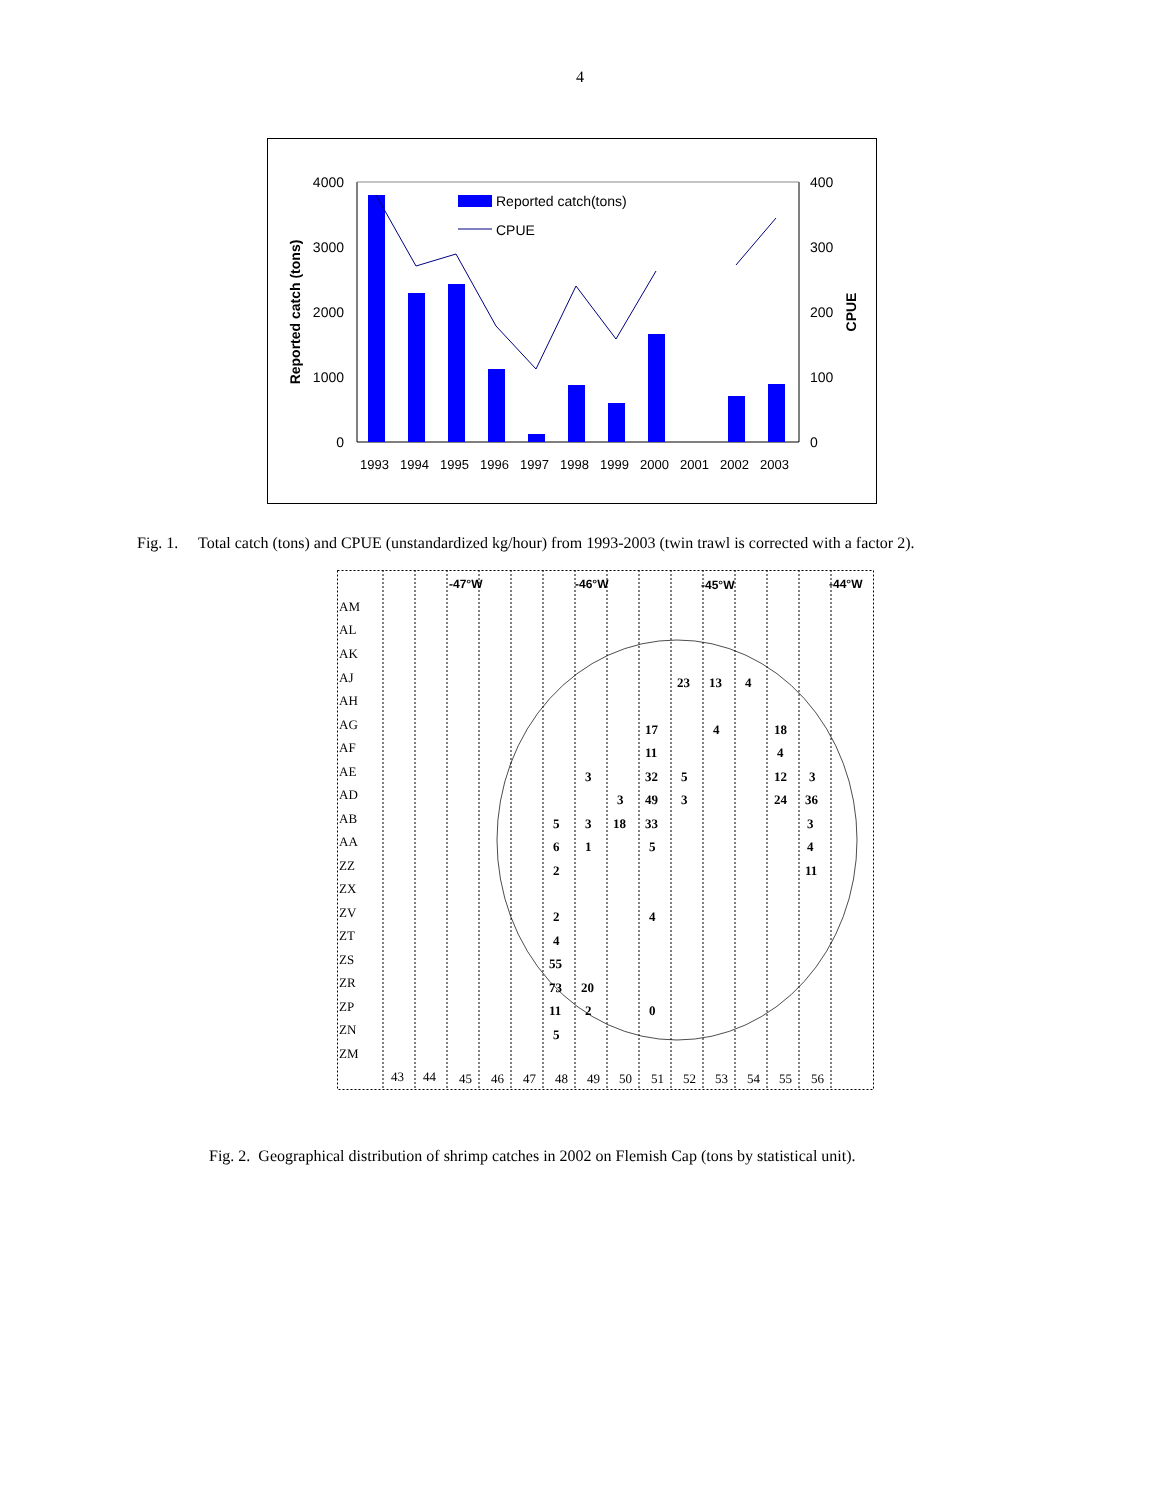4
4000
3000
2000
1000
0
400
300
200
100
0
Reported catch (tons)
CPUE
Reported catch(tons)
CPUE
1993
1994
1995
1996
1997
1998
1999
2000
2001
2002
2003
Fig. 1. Total catch (tons) and CPUE (unstandardized kg/hour) from 1993-2003 (twin trawl is corrected with a factor 2).
-47°W
-46°W
-45°W
-44°W
AM
AL
AK
AJ
AH
AG
AF
AE
AD
AB
AA
ZZ
ZX
ZV
ZT
ZS
ZR
ZP
ZN
ZM
23
13
4
17
4
18
11
4
3
32
5
12
3
3
49
3
24
36
5
3
18
33
3
6
1
5
4
2
11
2
4
4
55
73
20
11
2
0
5
43
44
45
46
47
48
49
50
51
52
53
54
55
56
Fig. 2. Geographical distribution of shrimp catches in 2002 on Flemish Cap (tons by statistical unit).